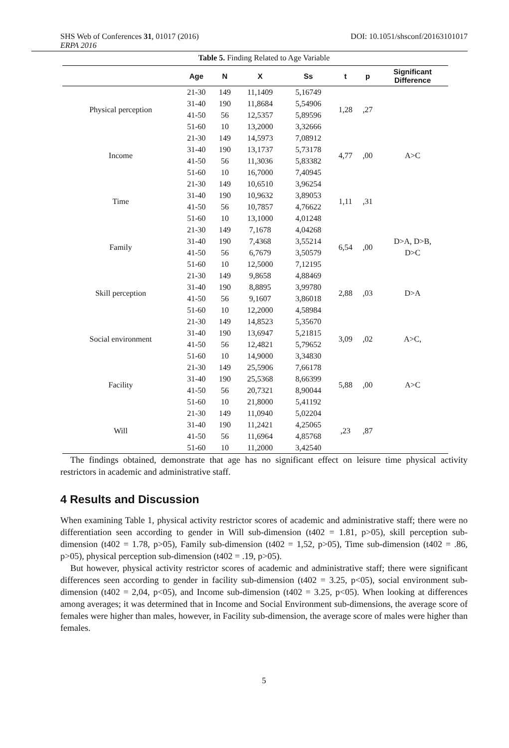SHS Web of Conferences 31, 01017 (2016) DOI: 10.1051/shsconf/20163101017
ERPA 2016
Table 5. Finding Related to Age Variable
| | Age | N | X | Ss | t | p | Significant Difference |
| --- | --- | --- | --- | --- | --- | --- | --- |
| Physical perception | 21-30 | 149 | 11,1409 | 5,16749 | 1,28 | ,27 | |
| | 31-40 | 190 | 11,8684 | 5,54906 | | | |
| | 41-50 | 56 | 12,5357 | 5,89596 | | | |
| | 51-60 | 10 | 13,2000 | 3,32666 | | | |
| Income | 21-30 | 149 | 14,5973 | 7,08912 | 4,77 | ,00 | A>C |
| | 31-40 | 190 | 13,1737 | 5,73178 | | | |
| | 41-50 | 56 | 11,3036 | 5,83382 | | | |
| | 51-60 | 10 | 16,7000 | 7,40945 | | | |
| Time | 21-30 | 149 | 10,6510 | 3,96254 | 1,11 | ,31 | |
| | 31-40 | 190 | 10,9632 | 3,89053 | | | |
| | 41-50 | 56 | 10,7857 | 4,76622 | | | |
| | 51-60 | 10 | 13,1000 | 4,01248 | | | |
| Family | 21-30 | 149 | 7,1678 | 4,04268 | 6,54 | ,00 | D>A, D>B, D>C |
| | 31-40 | 190 | 7,4368 | 3,55214 | | | |
| | 41-50 | 56 | 6,7679 | 3,50579 | | | |
| | 51-60 | 10 | 12,5000 | 7,12195 | | | |
| Skill perception | 21-30 | 149 | 9,8658 | 4,88469 | 2,88 | ,03 | D>A |
| | 31-40 | 190 | 8,8895 | 3,99780 | | | |
| | 41-50 | 56 | 9,1607 | 3,86018 | | | |
| | 51-60 | 10 | 12,2000 | 4,58984 | | | |
| Social environment | 21-30 | 149 | 14,8523 | 5,35670 | 3,09 | ,02 | A>C, |
| | 31-40 | 190 | 13,6947 | 5,21815 | | | |
| | 41-50 | 56 | 12,4821 | 5,79652 | | | |
| | 51-60 | 10 | 14,9000 | 3,34830 | | | |
| Facility | 21-30 | 149 | 25,5906 | 7,66178 | 5,88 | ,00 | A>C |
| | 31-40 | 190 | 25,5368 | 8,66399 | | | |
| | 41-50 | 56 | 20,7321 | 8,90044 | | | |
| | 51-60 | 10 | 21,8000 | 5,41192 | | | |
| Will | 21-30 | 149 | 11,0940 | 5,02204 | ,23 | ,87 | |
| | 31-40 | 190 | 11,2421 | 4,25065 | | | |
| | 41-50 | 56 | 11,6964 | 4,85768 | | | |
| | 51-60 | 10 | 11,2000 | 3,42540 | | | |
The findings obtained, demonstrate that age has no significant effect on leisure time physical activity restrictors in academic and administrative staff.
4 Results and Discussion
When examining Table 1, physical activity restrictor scores of academic and administrative staff; there were no differentiation seen according to gender in Will sub-dimension (t402 = 1.81, p>05), skill perception sub-dimension (t402 = 1.78, p>05), Family sub-dimension (t402 = 1,52, p>05), Time sub-dimension (t402 = .86, p>05), physical perception sub-dimension (t402 = .19, p>05).
But however, physical activity restrictor scores of academic and administrative staff; there were significant differences seen according to gender in facility sub-dimension (t402 = 3.25, p<05), social environment sub-dimension (t402 = 2,04, p<05), and Income sub-dimension (t402 = 3.25, p<05). When looking at differences among averages; it was determined that in Income and Social Environment sub-dimensions, the average score of females were higher than males, however, in Facility sub-dimension, the average score of males were higher than females.
5